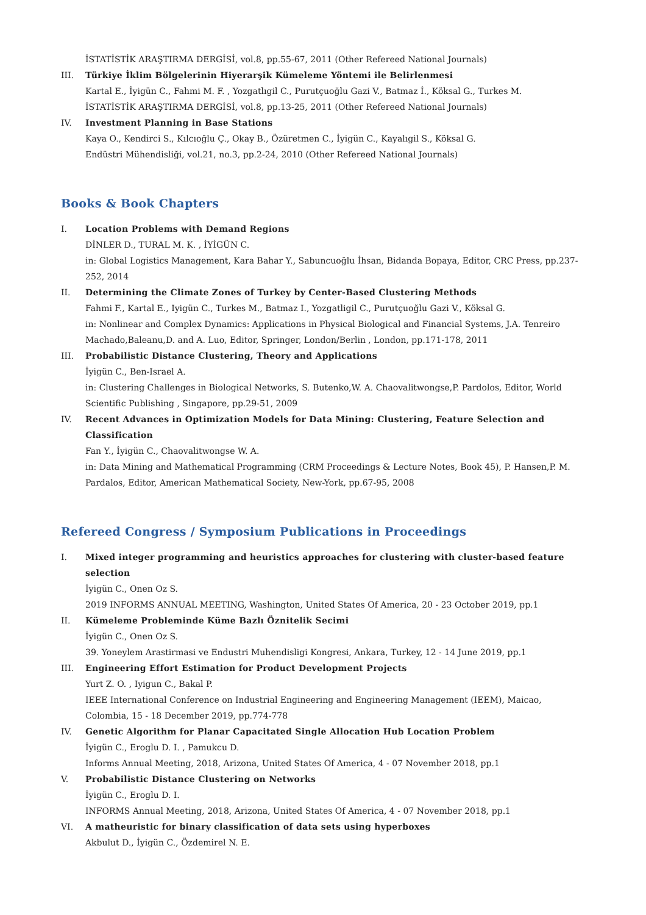İSTATİSTİK ARAŞTIRMA DERGİSİ, vol.8, pp.55-67, 2011 (Other Refereed National Journals)
III. Türkiye İklim Bölgelerinin Hiyerarşik Kümeleme Yöntemi ile Belirlenmesi
Kartal E., İyigün C., Fahmi M. F. , Yozgatlıgil C., Purutçuoğlu Gazi V., Batmaz İ., Köksal G., Turkes M.
İSTATİSTİK ARAŞTIRMA DERGİSİ, vol.8, pp.13-25, 2011 (Other Refereed National Journals)
IV. Investment Planning in Base Stations
Kaya O., Kendirci S., Kılcıoğlu Ç., Okay B., Özüretmen C., İyigün C., Kayalıgil S., Köksal G.
Endüstri Mühendisliği, vol.21, no.3, pp.2-24, 2010 (Other Refereed National Journals)
Books & Book Chapters
I. Location Problems with Demand Regions
DİNLER D., TURAL M. K. , İYİGÜN C.
in: Global Logistics Management, Kara Bahar Y., Sabuncuoğlu İhsan, Bidanda Bopaya, Editor, CRC Press, pp.237-252, 2014
II. Determining the Climate Zones of Turkey by Center-Based Clustering Methods
Fahmi F., Kartal E., Iyigün C., Turkes M., Batmaz I., Yozgatligil C., Purutçuoğlu Gazi V., Köksal G.
in: Nonlinear and Complex Dynamics: Applications in Physical Biological and Financial Systems, J.A. Tenreiro Machado,Baleanu,D. and A. Luo, Editor, Springer, London/Berlin , London, pp.171-178, 2011
III. Probabilistic Distance Clustering, Theory and Applications
İyigün C., Ben-Israel A.
in: Clustering Challenges in Biological Networks, S. Butenko,W. A. Chaovalitwongse,P. Pardolos, Editor, World Scientific Publishing , Singapore, pp.29-51, 2009
IV. Recent Advances in Optimization Models for Data Mining: Clustering, Feature Selection and Classification
Fan Y., İyigün C., Chaovalitwongse W. A.
in: Data Mining and Mathematical Programming (CRM Proceedings & Lecture Notes, Book 45), P. Hansen,P. M. Pardalos, Editor, American Mathematical Society, New-York, pp.67-95, 2008
Refereed Congress / Symposium Publications in Proceedings
I. Mixed integer programming and heuristics approaches for clustering with cluster-based feature selection
İyigün C., Onen Oz S.
2019 INFORMS ANNUAL MEETING, Washington, United States Of America, 20 - 23 October 2019, pp.1
II. Kümeleme Probleminde Küme Bazlı Öznitelik Secimi
İyigün C., Onen Oz S.
39. Yoneylem Arastirmasi ve Endustri Muhendisligi Kongresi, Ankara, Turkey, 12 - 14 June 2019, pp.1
III. Engineering Effort Estimation for Product Development Projects
Yurt Z. O. , Iyigun C., Bakal P.
IEEE International Conference on Industrial Engineering and Engineering Management (IEEM), Maicao, Colombia, 15 - 18 December 2019, pp.774-778
IV. Genetic Algorithm for Planar Capacitated Single Allocation Hub Location Problem
İyigün C., Eroglu D. I. , Pamukcu D.
Informs Annual Meeting, 2018, Arizona, United States Of America, 4 - 07 November 2018, pp.1
V. Probabilistic Distance Clustering on Networks
İyigün C., Eroglu D. I.
INFORMS Annual Meeting, 2018, Arizona, United States Of America, 4 - 07 November 2018, pp.1
VI. A matheuristic for binary classification of data sets using hyperboxes
Akbulut D., İyigün C., Özdemirel N. E.